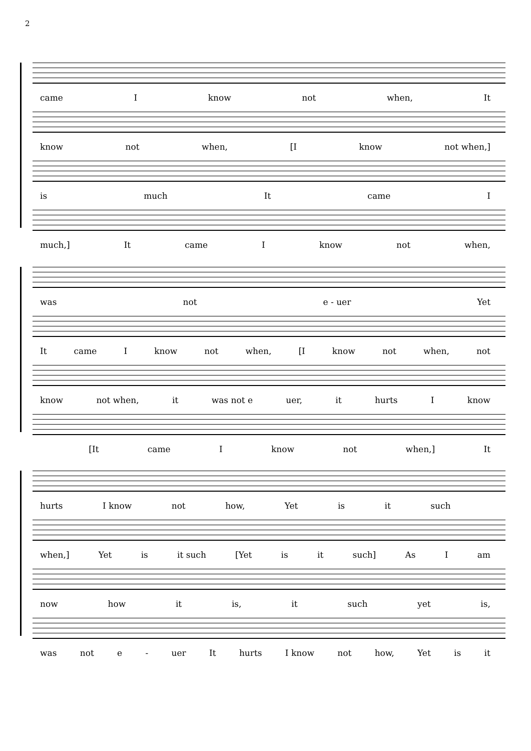2
came I know not when, It
know not when, [I know not when,]
is much It came I
much,] It came I know not when,
was not e - uer Yet
It came I know not when, [I know not when, not
know not when, it was not e uer, it hurts I know
[It came I know not when,] It
hurts I know not how, Yet is it such
when,] Yet is it such [Yet is it such] As I am
now how it is, it such yet is,
was not e - uer It hurts I know not how, Yet is it